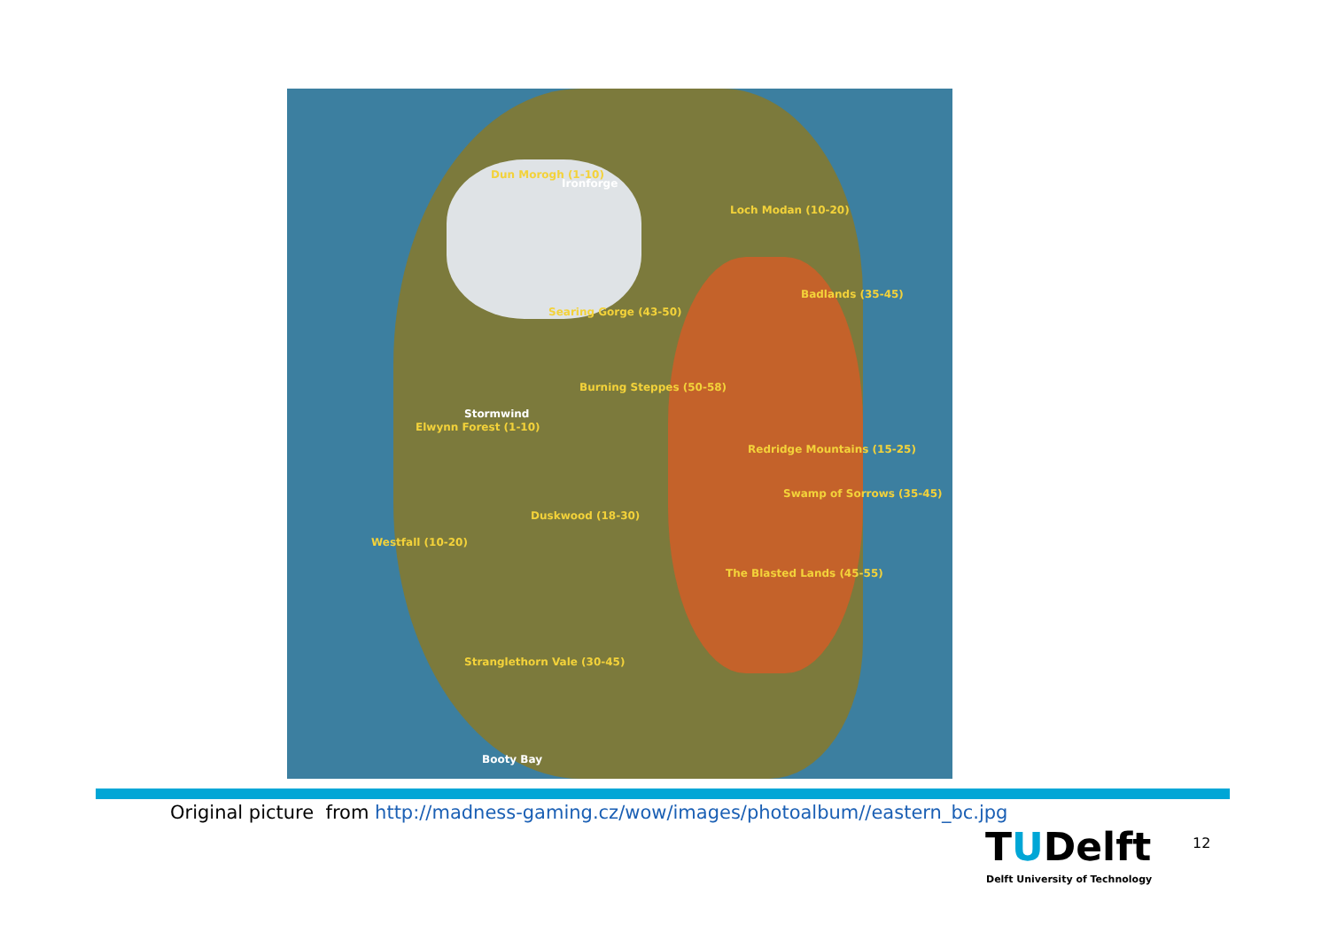Dun Morogh (1-10)
Ironforge
Loch Modan (10-20)
Badlands (35-45)
Searing Gorge (43-50)
Burning Steppes (50-58)
Stormwind
Elwynn Forest (1-10)
Redridge Mountains (15-25)
Swamp of Sorrows (35-45)
Duskwood (18-30)
Westfall (10-20)
The Blasted Lands (45-55)
Stranglethorn Vale (30-45)
Booty Bay
Original picture from http://madness-gaming.cz/wow/images/photoalbum//eastern_bc.jpg
TUDelft
Delft University of Technology
12